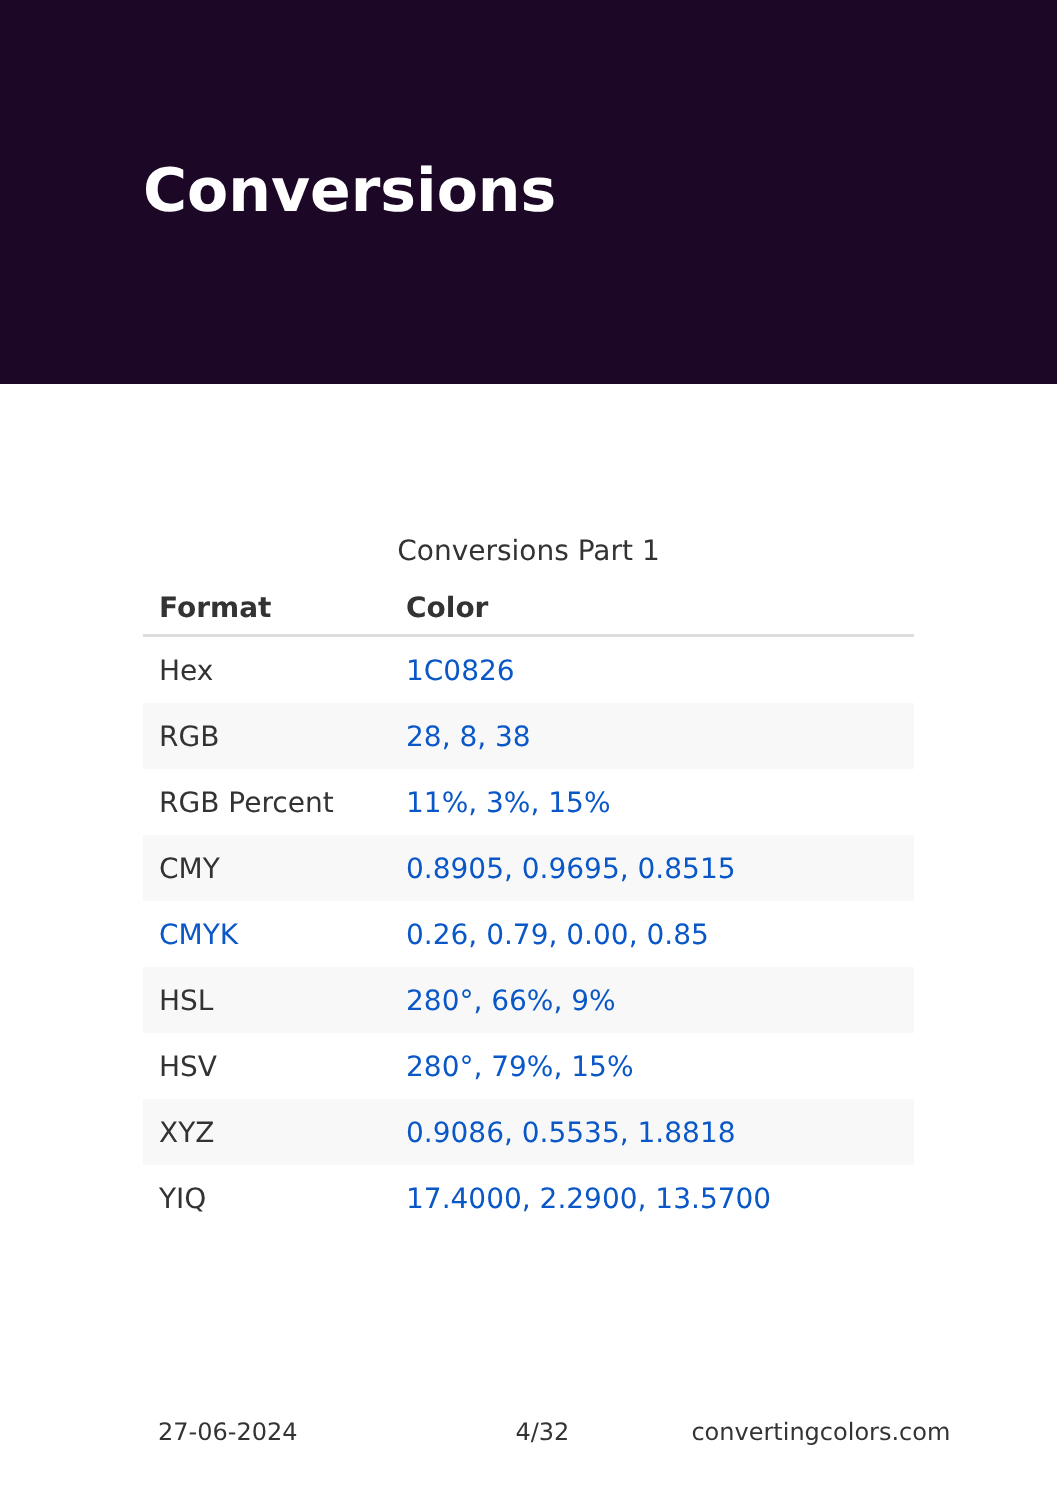Conversions
Conversions Part 1
| Format | Color |
| --- | --- |
| Hex | 1C0826 |
| RGB | 28, 8, 38 |
| RGB Percent | 11%, 3%, 15% |
| CMY | 0.8905, 0.9695, 0.8515 |
| CMYK | 0.26, 0.79, 0.00, 0.85 |
| HSL | 280°, 66%, 9% |
| HSV | 280°, 79%, 15% |
| XYZ | 0.9086, 0.5535, 1.8818 |
| YIQ | 17.4000, 2.2900, 13.5700 |
27-06-2024 4/32 convertingcolors.com